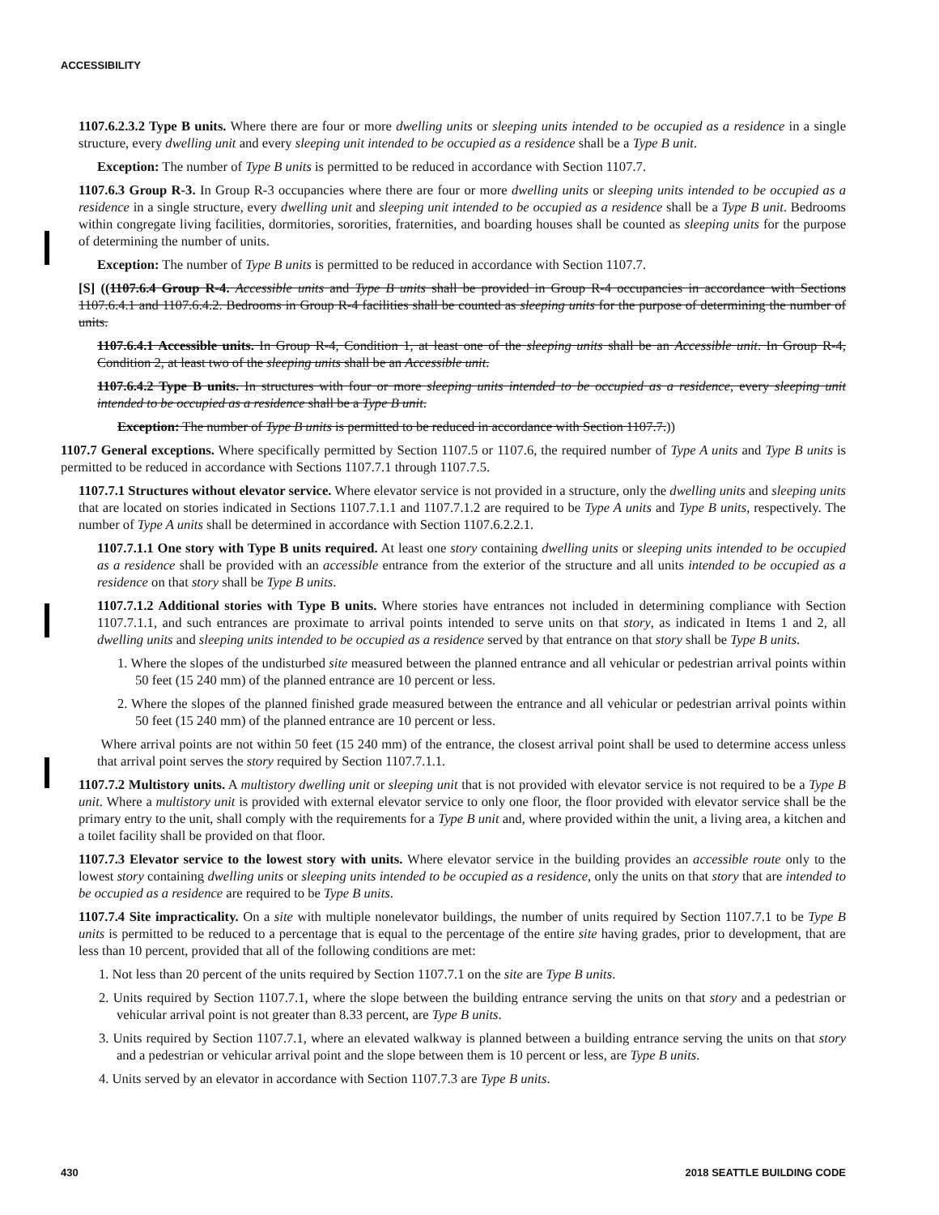ACCESSIBILITY
1107.6.2.3.2 Type B units. Where there are four or more dwelling units or sleeping units intended to be occupied as a residence in a single structure, every dwelling unit and every sleeping unit intended to be occupied as a residence shall be a Type B unit.
Exception: The number of Type B units is permitted to be reduced in accordance with Section 1107.7.
1107.6.3 Group R-3. In Group R-3 occupancies where there are four or more dwelling units or sleeping units intended to be occupied as a residence in a single structure, every dwelling unit and sleeping unit intended to be occupied as a residence shall be a Type B unit. Bedrooms within congregate living facilities, dormitories, sororities, fraternities, and boarding houses shall be counted as sleeping units for the purpose of determining the number of units.
Exception: The number of Type B units is permitted to be reduced in accordance with Section 1107.7.
[S] ((1107.6.4 Group R-4. Accessible units and Type B units shall be provided in Group R-4 occupancies in accordance with Sections 1107.6.4.1 and 1107.6.4.2. Bedrooms in Group R-4 facilities shall be counted as sleeping units for the purpose of determining the number of units.
1107.6.4.1 Accessible units. In Group R-4, Condition 1, at least one of the sleeping units shall be an Accessible unit. In Group R-4, Condition 2, at least two of the sleeping units shall be an Accessible unit.
1107.6.4.2 Type B units. In structures with four or more sleeping units intended to be occupied as a residence, every sleeping unit intended to be occupied as a residence shall be a Type B unit.
Exception: The number of Type B units is permitted to be reduced in accordance with Section 1107.7.))
1107.7 General exceptions. Where specifically permitted by Section 1107.5 or 1107.6, the required number of Type A units and Type B units is permitted to be reduced in accordance with Sections 1107.7.1 through 1107.7.5.
1107.7.1 Structures without elevator service. Where elevator service is not provided in a structure, only the dwelling units and sleeping units that are located on stories indicated in Sections 1107.7.1.1 and 1107.7.1.2 are required to be Type A units and Type B units, respectively. The number of Type A units shall be determined in accordance with Section 1107.6.2.2.1.
1107.7.1.1 One story with Type B units required. At least one story containing dwelling units or sleeping units intended to be occupied as a residence shall be provided with an accessible entrance from the exterior of the structure and all units intended to be occupied as a residence on that story shall be Type B units.
1107.7.1.2 Additional stories with Type B units. Where stories have entrances not included in determining compliance with Section 1107.7.1.1, and such entrances are proximate to arrival points intended to serve units on that story, as indicated in Items 1 and 2, all dwelling units and sleeping units intended to be occupied as a residence served by that entrance on that story shall be Type B units.
1. Where the slopes of the undisturbed site measured between the planned entrance and all vehicular or pedestrian arrival points within 50 feet (15 240 mm) of the planned entrance are 10 percent or less.
2. Where the slopes of the planned finished grade measured between the entrance and all vehicular or pedestrian arrival points within 50 feet (15 240 mm) of the planned entrance are 10 percent or less.
Where arrival points are not within 50 feet (15 240 mm) of the entrance, the closest arrival point shall be used to determine access unless that arrival point serves the story required by Section 1107.7.1.1.
1107.7.2 Multistory units. A multistory dwelling unit or sleeping unit that is not provided with elevator service is not required to be a Type B unit. Where a multistory unit is provided with external elevator service to only one floor, the floor provided with elevator service shall be the primary entry to the unit, shall comply with the requirements for a Type B unit and, where provided within the unit, a living area, a kitchen and a toilet facility shall be provided on that floor.
1107.7.3 Elevator service to the lowest story with units. Where elevator service in the building provides an accessible route only to the lowest story containing dwelling units or sleeping units intended to be occupied as a residence, only the units on that story that are intended to be occupied as a residence are required to be Type B units.
1107.7.4 Site impracticality. On a site with multiple nonelevator buildings, the number of units required by Section 1107.7.1 to be Type B units is permitted to be reduced to a percentage that is equal to the percentage of the entire site having grades, prior to development, that are less than 10 percent, provided that all of the following conditions are met:
1. Not less than 20 percent of the units required by Section 1107.7.1 on the site are Type B units.
2. Units required by Section 1107.7.1, where the slope between the building entrance serving the units on that story and a pedestrian or vehicular arrival point is not greater than 8.33 percent, are Type B units.
3. Units required by Section 1107.7.1, where an elevated walkway is planned between a building entrance serving the units on that story and a pedestrian or vehicular arrival point and the slope between them is 10 percent or less, are Type B units.
4. Units served by an elevator in accordance with Section 1107.7.3 are Type B units.
430 2018 SEATTLE BUILDING CODE